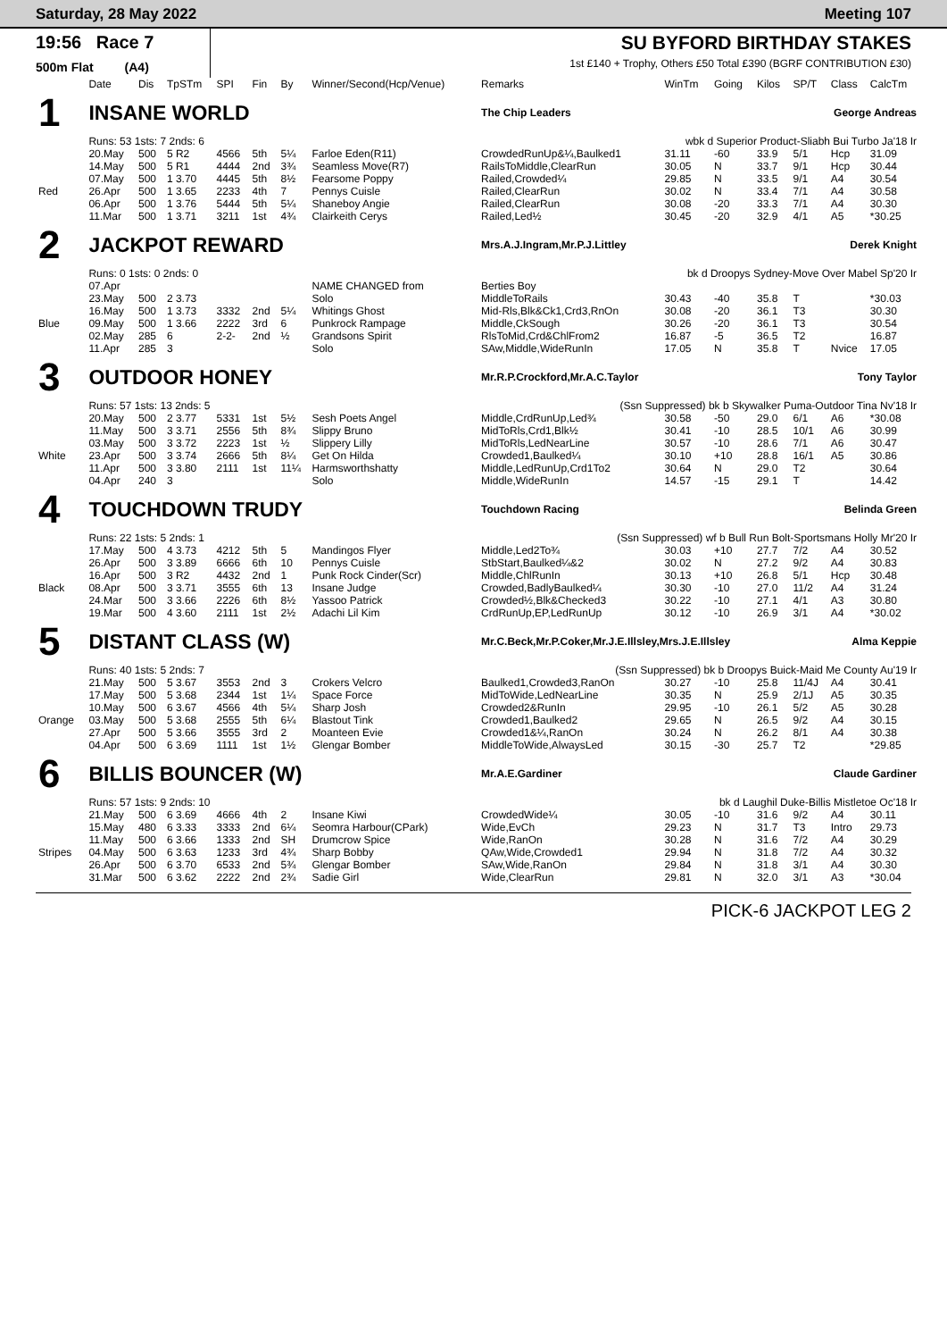Saturday, 28 May 2022 Meeting 107
19:56 Race 7
500m Flat (A4)
SU BYFORD BIRTHDAY STAKES
1st £140 + Trophy, Others £50 Total £390 (BGRF CONTRIBUTION £30)
| | Date | Dis | TpSTm | SPI | Fin | By | Winner/Second(Hcp/Venue) | Remarks | WinTm | Going | Kilos | SP/T | Class | CalcTm |
| --- | --- | --- | --- | --- | --- | --- | --- | --- | --- | --- | --- | --- | --- | --- |
| 1 | INSANE WORLD | | | | | | | The Chip Leaders | | | | George Andreas | | |
| | Runs: 53 1sts: 7 2nds: 6 | | | | | | | wbk d Superior Product-Sliabh Bui Turbo Ja'18 Ir | | | | | | |
| | 20.May | 500 | 5 R2 | 4566 | 5th | 5¼ | Farloe Eden(R11) | CrowdedRunUp&¼,Baulked1 | 31.11 | -60 | 33.9 | 5/1 | Hcp | 31.09 |
| | 14.May | 500 | 5 R1 | 4444 | 2nd | 3¾ | Seamless Move(R7) | RailsToMiddle,ClearRun | 30.05 | N | 33.7 | 9/1 | Hcp | 30.44 |
| | 07.May | 500 | 1 3.70 | 4445 | 5th | 8½ | Fearsome Poppy | Railed,Crowded¼ | 29.85 | N | 33.5 | 9/1 | A4 | 30.54 |
| Red | 26.Apr | 500 | 1 3.65 | 2233 | 4th | 7 | Pennys Cuisle | Railed,ClearRun | 30.02 | N | 33.4 | 7/1 | A4 | 30.58 |
| | 06.Apr | 500 | 1 3.76 | 5444 | 5th | 5¼ | Shaneboy Angie | Railed,ClearRun | 30.08 | -20 | 33.3 | 7/1 | A4 | 30.30 |
| | 11.Mar | 500 | 1 3.71 | 3211 | 1st | 4¾ | Clairkeith Cerys | Railed,Led½ | 30.45 | -20 | 32.9 | 4/1 | A5 | *30.25 |
| 2 | JACKPOT REWARD | | | | | | | Mrs.A.J.Ingram,Mr.P.J.Littley | | | | Derek Knight | | |
| | Runs: 0 1sts: 0 2nds: 0 | | | | | | | bk d Droopys Sydney-Move Over Mabel Sp'20 Ir | | | | | | |
| | 07.Apr | | | | | | NAME CHANGED from | Berties Boy | | | | | | |
| | 23.May | 500 | 2 3.73 | | | | Solo | MiddleToRails | 30.43 | -40 | 35.8 | T | | *30.03 |
| | 16.May | 500 | 1 3.73 | 3332 | 2nd | 5¼ | Whitings Ghost | Mid-Rls,Blk&Ck1,Crd3,RnOn | 30.08 | -20 | 36.1 | T3 | | 30.30 |
| Blue | 09.May | 500 | 1 3.66 | 2222 | 3rd | 6 | Punkrock Rampage | Middle,CkSough | 30.26 | -20 | 36.1 | T3 | | 30.54 |
| | 02.May | 285 | 6 | 2-2- | 2nd | ½ | Grandsons Spirit | RlsToMid,Crd&ChlFrom2 | 16.87 | -5 | 36.5 | T2 | | 16.87 |
| | 11.Apr | 285 | 3 | | | | Solo | SAw,Middle,WideRunIn | 17.05 | N | 35.8 | T | Nvice | 17.05 |
| 3 | OUTDOOR HONEY | | | | | | | Mr.R.P.Crockford,Mr.A.C.Taylor | | | | Tony Taylor | | |
| | Runs: 57 1sts: 13 2nds: 5 | | | | | | | (Ssn Suppressed) bk b Skywalker Puma-Outdoor Tina Nv'18 Ir | | | | | | |
| | 20.May | 500 | 2 3.77 | 5331 | 1st | 5½ | Sesh Poets Angel | Middle,CrdRunUp,Led¾ | 30.58 | -50 | 29.0 | 6/1 | A6 | *30.08 |
| | 11.May | 500 | 3 3.71 | 2556 | 5th | 8¾ | Slippy Bruno | MidToRls,Crd1,Blk½ | 30.41 | -10 | 28.5 | 10/1 | A6 | 30.99 |
| | 03.May | 500 | 3 3.72 | 2223 | 1st | ½ | Slippery Lilly | MidToRls,LedNearLine | 30.57 | -10 | 28.6 | 7/1 | A6 | 30.47 |
| White | 23.Apr | 500 | 3 3.74 | 2666 | 5th | 8¼ | Get On Hilda | Crowded1,Baulked¼ | 30.10 | +10 | 28.8 | 16/1 | A5 | 30.86 |
| | 11.Apr | 500 | 3 3.80 | 2111 | 1st | 11¼ | Harmsworthshatty | Middle,LedRunUp,Crd1To2 | 30.64 | N | 29.0 | T2 | | 30.64 |
| | 04.Apr | 240 | 3 | | | | Solo | Middle,WideRunIn | 14.57 | -15 | 29.1 | T | | 14.42 |
| 4 | TOUCHDOWN TRUDY | | | | | | | Touchdown Racing | | | | Belinda Green | | |
| | Runs: 22 1sts: 5 2nds: 1 | | | | | | | (Ssn Suppressed) wf b Bull Run Bolt-Sportsmans Holly Mr'20 Ir | | | | | | |
| | 17.May | 500 | 4 3.73 | 4212 | 5th | 5 | Mandingos Flyer | Middle,Led2To¾ | 30.03 | +10 | 27.7 | 7/2 | A4 | 30.52 |
| | 26.Apr | 500 | 3 3.89 | 6666 | 6th | 10 | Pennys Cuisle | StbStart,Baulked¼&2 | 30.02 | N | 27.2 | 9/2 | A4 | 30.83 |
| | 16.Apr | 500 | 3 R2 | 4432 | 2nd | 1 | Punk Rock Cinder(Scr) | Middle,ChlRunIn | 30.13 | +10 | 26.8 | 5/1 | Hcp | 30.48 |
| Black | 08.Apr | 500 | 3 3.71 | 3555 | 6th | 13 | Insane Judge | Crowded,BadlyBaulked¼ | 30.30 | -10 | 27.0 | 11/2 | A4 | 31.24 |
| | 24.Mar | 500 | 3 3.66 | 2226 | 6th | 8½ | Yassoo Patrick | Crowded½,Blk&Checked3 | 30.22 | -10 | 27.1 | 4/1 | A3 | 30.80 |
| | 19.Mar | 500 | 4 3.60 | 2111 | 1st | 2½ | Adachi Lil Kim | CrdRunUp,EP,LedRunUp | 30.12 | -10 | 26.9 | 3/1 | A4 | *30.02 |
| 5 | DISTANT CLASS (W) | | | | | | | Mr.C.Beck,Mr.P.Coker,Mr.J.E.Illsley,Mrs.J.E.Illsley | | | | Alma Keppie | | |
| | Runs: 40 1sts: 5 2nds: 7 | | | | | | | (Ssn Suppressed) bk b Droopys Buick-Maid Me County Au'19 Ir | | | | | | |
| | 21.May | 500 | 5 3.67 | 3553 | 2nd | 3 | Crokers Velcro | Baulked1,Crowded3,RanOn | 30.27 | -10 | 25.8 | 11/4J | A4 | 30.41 |
| | 17.May | 500 | 5 3.68 | 2344 | 1st | 1¼ | Space Force | MidToWide,LedNearLine | 30.35 | N | 25.9 | 2/1J | A5 | 30.35 |
| | 10.May | 500 | 6 3.67 | 4566 | 4th | 5¼ | Sharp Josh | Crowded2&RunIn | 29.95 | -10 | 26.1 | 5/2 | A5 | 30.28 |
| Orange | 03.May | 500 | 5 3.68 | 2555 | 5th | 6¼ | Blastout Tink | Crowded1,Baulked2 | 29.65 | N | 26.5 | 9/2 | A4 | 30.15 |
| | 27.Apr | 500 | 5 3.66 | 3555 | 3rd | 2 | Moanteen Evie | Crowded1&¼,RanOn | 30.24 | N | 26.2 | 8/1 | A4 | 30.38 |
| | 04.Apr | 500 | 6 3.69 | 1111 | 1st | 1½ | Glengar Bomber | MiddleToWide,AlwaysLed | 30.15 | -30 | 25.7 | T2 | | *29.85 |
| 6 | BILLIS BOUNCER (W) | | | | | | | Mr.A.E.Gardiner | | | | Claude Gardiner | | |
| | Runs: 57 1sts: 9 2nds: 10 | | | | | | | bk d Laughil Duke-Billis Mistletoe Oc'18 Ir | | | | | | |
| | 21.May | 500 | 6 3.69 | 4666 | 4th | 2 | Insane Kiwi | CrowdedWide¼ | 30.05 | -10 | 31.6 | 9/2 | A4 | 30.11 |
| | 15.May | 480 | 6 3.33 | 3333 | 2nd | 6¼ | Seomra Harbour(CPark) | Wide,EvCh | 29.23 | N | 31.7 | T3 | Intro | 29.73 |
| | 11.May | 500 | 6 3.66 | 1333 | 2nd | SH | Drumcrow Spice | Wide,RanOn | 30.28 | N | 31.6 | 7/2 | A4 | 30.29 |
| Stripes | 04.May | 500 | 6 3.63 | 1233 | 3rd | 4¾ | Sharp Bobby | QAw,Wide,Crowded1 | 29.94 | N | 31.8 | 7/2 | A4 | 30.32 |
| | 26.Apr | 500 | 6 3.70 | 6533 | 2nd | 5¾ | Glengar Bomber | SAw,Wide,RanOn | 29.84 | N | 31.8 | 3/1 | A4 | 30.30 |
| | 31.Mar | 500 | 6 3.62 | 2222 | 2nd | 2¾ | Sadie Girl | Wide,ClearRun | 29.81 | N | 32.0 | 3/1 | A3 | *30.04 |
PICK-6 JACKPOT LEG 2